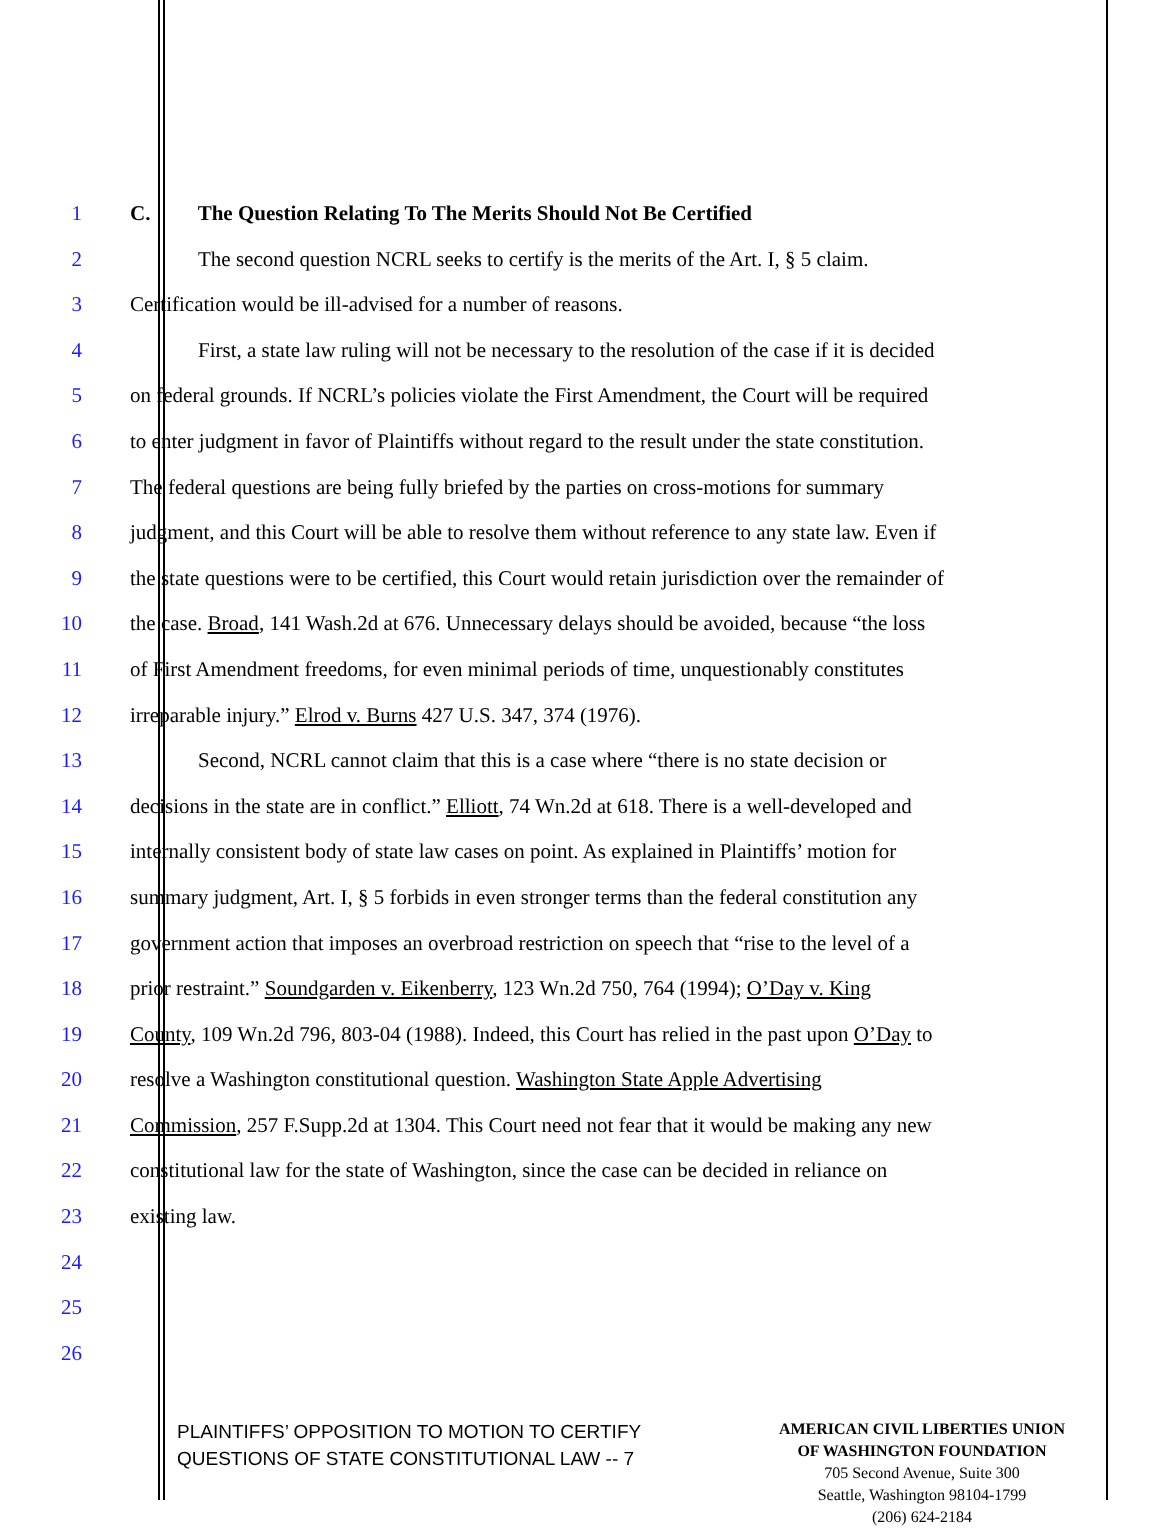1 C. The Question Relating To The Merits Should Not Be Certified
2 The second question NCRL seeks to certify is the merits of the Art. I, § 5 claim.
3 Certification would be ill-advised for a number of reasons.
4 First, a state law ruling will not be necessary to the resolution of the case if it is decided
5 on federal grounds. If NCRL’s policies violate the First Amendment, the Court will be required
6 to enter judgment in favor of Plaintiffs without regard to the result under the state constitution.
7 The federal questions are being fully briefed by the parties on cross-motions for summary
8 judgment, and this Court will be able to resolve them without reference to any state law. Even if
9 the state questions were to be certified, this Court would retain jurisdiction over the remainder of
10 the case. Broad, 141 Wash.2d at 676. Unnecessary delays should be avoided, because “the loss
11 of First Amendment freedoms, for even minimal periods of time, unquestionably constitutes
12 irreparable injury.” Elrod v. Burns 427 U.S. 347, 374 (1976).
13 Second, NCRL cannot claim that this is a case where “there is no state decision or
14 decisions in the state are in conflict.” Elliott, 74 Wn.2d at 618. There is a well-developed and
15 internally consistent body of state law cases on point. As explained in Plaintiffs’ motion for
16 summary judgment, Art. I, § 5 forbids in even stronger terms than the federal constitution any
17 government action that imposes an overbroad restriction on speech that “rise to the level of a
18 prior restraint.” Soundgarden v. Eikenberry, 123 Wn.2d 750, 764 (1994); O’Day v. King
19 County, 109 Wn.2d 796, 803-04 (1988). Indeed, this Court has relied in the past upon O’Day to
20 resolve a Washington constitutional question. Washington State Apple Advertising
21 Commission, 257 F.Supp.2d at 1304. This Court need not fear that it would be making any new
22 constitutional law for the state of Washington, since the case can be decided in reliance on
23 existing law.
24
25
26
PLAINTIFFS’ OPPOSITION TO MOTION TO CERTIFY
QUESTIONS OF STATE CONSTITUTIONAL LAW -- 7
AMERICAN CIVIL LIBERTIES UNION
OF WASHINGTON FOUNDATION
705 Second Avenue, Suite 300
Seattle, Washington 98104-1799
(206) 624-2184